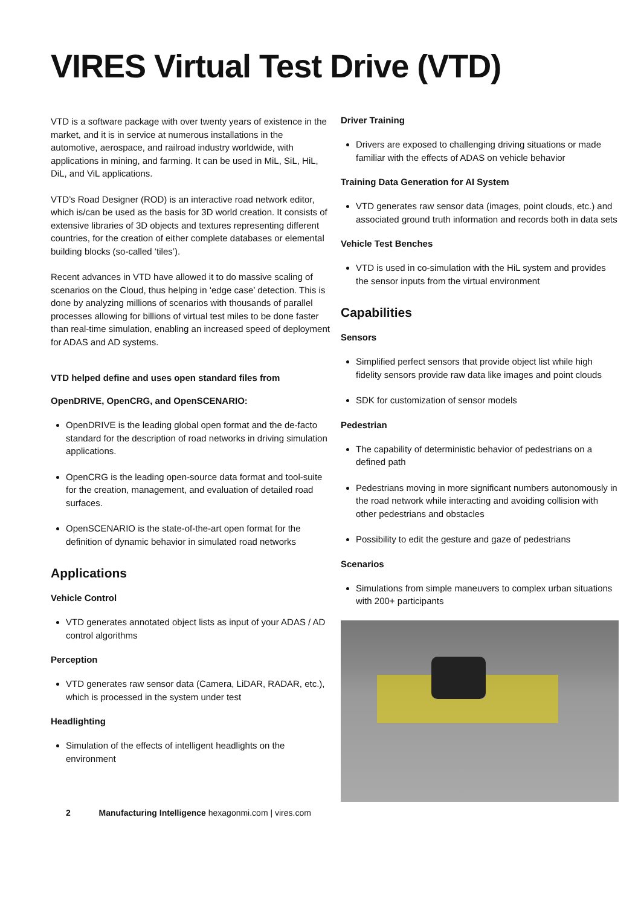VIRES Virtual Test Drive (VTD)
VTD is a software package with over twenty years of existence in the market, and it is in service at numerous installations in the automotive, aerospace, and railroad industry worldwide, with applications in mining, and farming. It can be used in MiL, SiL, HiL, DiL, and ViL applications.
VTD’s Road Designer (ROD) is an interactive road network editor, which is/can be used as the basis for 3D world creation. It consists of extensive libraries of 3D objects and textures representing different countries, for the creation of either complete databases or elemental building blocks (so-called ‘tiles’).
Recent advances in VTD have allowed it to do massive scaling of scenarios on the Cloud, thus helping in ‘edge case’ detection. This is done by analyzing millions of scenarios with thousands of parallel processes allowing for billions of virtual test miles to be done faster than real-time simulation, enabling an increased speed of deployment for ADAS and AD systems.
VTD helped define and uses open standard files from
OpenDRIVE, OpenCRG, and OpenSCENARIO:
OpenDRIVE is the leading global open format and the de-facto standard for the description of road networks in driving simulation applications.
OpenCRG is the leading open-source data format and tool-suite for the creation, management, and evaluation of detailed road surfaces.
OpenSCENARIO is the state-of-the-art open format for the definition of dynamic behavior in simulated road networks
Applications
Vehicle Control
VTD generates annotated object lists as input of your ADAS / AD control algorithms
Perception
VTD generates raw sensor data (Camera, LiDAR, RADAR, etc.), which is processed in the system under test
Headlighting
Simulation of the effects of intelligent headlights on the environment
Driver Training
Drivers are exposed to challenging driving situations or made familiar with the effects of ADAS on vehicle behavior
Training Data Generation for AI System
VTD generates raw sensor data (images, point clouds, etc.) and associated ground truth information and records both in data sets
Vehicle Test Benches
VTD is used in co-simulation with the HiL system and provides the sensor inputs from the virtual environment
Capabilities
Sensors
Simplified perfect sensors that provide object list while high fidelity sensors provide raw data like images and point clouds
SDK for customization of sensor models
Pedestrian
The capability of deterministic behavior of pedestrians on a defined path
Pedestrians moving in more significant numbers autonomously in the road network while interacting and avoiding collision with other pedestrians and obstacles
Possibility to edit the gesture and gaze of pedestrians
Scenarios
Simulations from simple maneuvers to complex urban situations with 200+ participants
2 Manufacturing Intelligence hexagonmi.com | vires.com